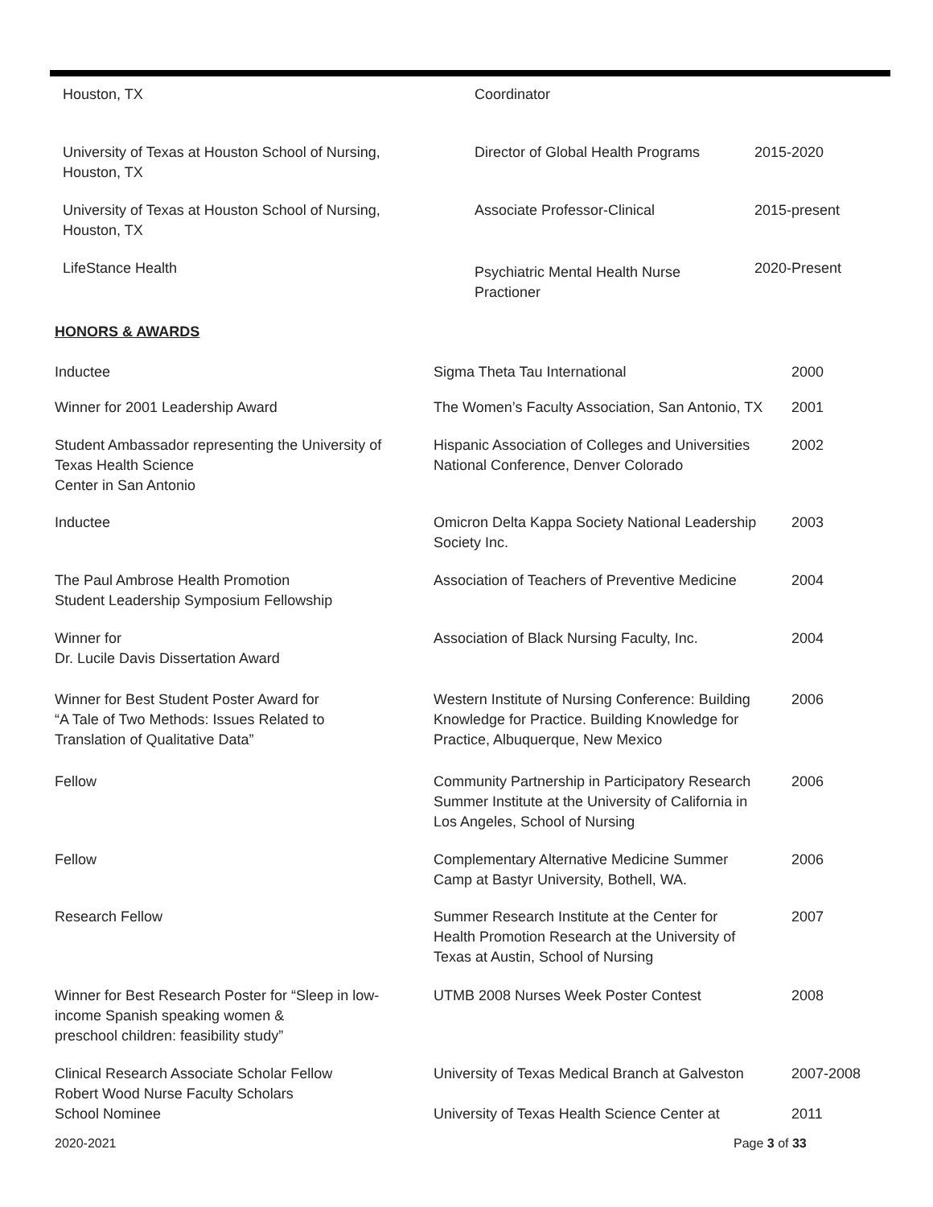| Houston, TX | Coordinator | |
| University of Texas at Houston School of Nursing, Houston, TX | Director of Global Health Programs | 2015-2020 |
| University of Texas at Houston School of Nursing, Houston, TX | Associate Professor-Clinical | 2015-present |
| LifeStance Health | Psychiatric Mental Health Nurse Practioner | 2020-Present |
HONORS & AWARDS
| Inductee | Sigma Theta Tau International | 2000 |
| Winner for 2001 Leadership Award | The Women’s Faculty Association, San Antonio, TX | 2001 |
| Student Ambassador representing the University of Texas Health Science Center in San Antonio | Hispanic Association of Colleges and Universities National Conference, Denver Colorado | 2002 |
| Inductee | Omicron Delta Kappa Society National Leadership Society Inc. | 2003 |
| The Paul Ambrose Health Promotion Student Leadership Symposium Fellowship | Association of Teachers of Preventive Medicine | 2004 |
| Winner for Dr. Lucile Davis Dissertation Award | Association of Black Nursing Faculty, Inc. | 2004 |
| Winner for Best Student Poster Award for “A Tale of Two Methods: Issues Related to Translation of Qualitative Data” | Western Institute of Nursing Conference: Building Knowledge for Practice. Building Knowledge for Practice, Albuquerque, New Mexico | 2006 |
| Fellow | Community Partnership in Participatory Research Summer Institute at the University of California in Los Angeles, School of Nursing | 2006 |
| Fellow | Complementary Alternative Medicine Summer Camp at Bastyr University, Bothell, WA. | 2006 |
| Research Fellow | Summer Research Institute at the Center for Health Promotion Research at the University of Texas at Austin, School of Nursing | 2007 |
| Winner for Best Research Poster for “Sleep in low- income Spanish speaking women & preschool children: feasibility study” | UTMB 2008 Nurses Week Poster Contest | 2008 |
| Clinical Research Associate Scholar Fellow Robert Wood Nurse Faculty Scholars School Nominee | University of Texas Medical Branch at Galveston University of Texas Health Science Center at | 2007-2008 2011 |
2020-2021 Page 3 of 33